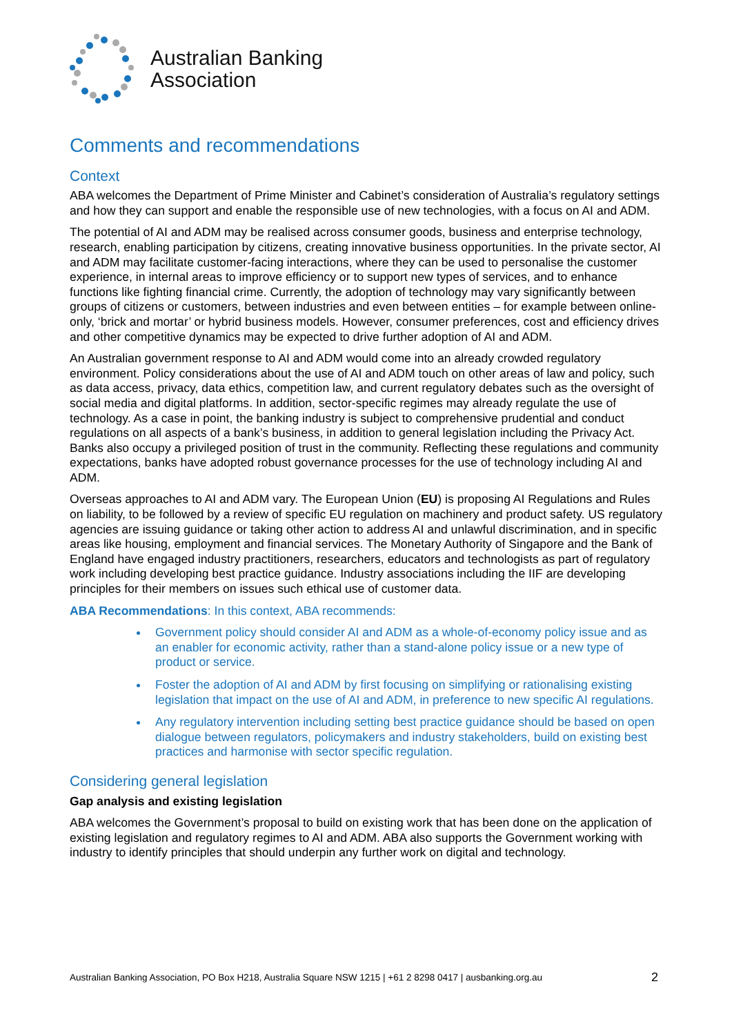Australian Banking
Association
Comments and recommendations
Context
ABA welcomes the Department of Prime Minister and Cabinet’s consideration of Australia’s regulatory settings and how they can support and enable the responsible use of new technologies, with a focus on AI and ADM.
The potential of AI and ADM may be realised across consumer goods, business and enterprise technology, research, enabling participation by citizens, creating innovative business opportunities. In the private sector, AI and ADM may facilitate customer-facing interactions, where they can be used to personalise the customer experience, in internal areas to improve efficiency or to support new types of services, and to enhance functions like fighting financial crime. Currently, the adoption of technology may vary significantly between groups of citizens or customers, between industries and even between entities – for example between online-only, ‘brick and mortar’ or hybrid business models. However, consumer preferences, cost and efficiency drives and other competitive dynamics may be expected to drive further adoption of AI and ADM.
An Australian government response to AI and ADM would come into an already crowded regulatory environment. Policy considerations about the use of AI and ADM touch on other areas of law and policy, such as data access, privacy, data ethics, competition law, and current regulatory debates such as the oversight of social media and digital platforms. In addition, sector-specific regimes may already regulate the use of technology. As a case in point, the banking industry is subject to comprehensive prudential and conduct regulations on all aspects of a bank’s business, in addition to general legislation including the Privacy Act. Banks also occupy a privileged position of trust in the community. Reflecting these regulations and community expectations, banks have adopted robust governance processes for the use of technology including AI and ADM.
Overseas approaches to AI and ADM vary. The European Union (EU) is proposing AI Regulations and Rules on liability, to be followed by a review of specific EU regulation on machinery and product safety. US regulatory agencies are issuing guidance or taking other action to address AI and unlawful discrimination, and in specific areas like housing, employment and financial services. The Monetary Authority of Singapore and the Bank of England have engaged industry practitioners, researchers, educators and technologists as part of regulatory work including developing best practice guidance. Industry associations including the IIF are developing principles for their members on issues such ethical use of customer data.
ABA Recommendations: In this context, ABA recommends:
Government policy should consider AI and ADM as a whole-of-economy policy issue and as an enabler for economic activity, rather than a stand-alone policy issue or a new type of product or service.
Foster the adoption of AI and ADM by first focusing on simplifying or rationalising existing legislation that impact on the use of AI and ADM, in preference to new specific AI regulations.
Any regulatory intervention including setting best practice guidance should be based on open dialogue between regulators, policymakers and industry stakeholders, build on existing best practices and harmonise with sector specific regulation.
Considering general legislation
Gap analysis and existing legislation
ABA welcomes the Government’s proposal to build on existing work that has been done on the application of existing legislation and regulatory regimes to AI and ADM. ABA also supports the Government working with industry to identify principles that should underpin any further work on digital and technology.
Australian Banking Association, PO Box H218, Australia Square NSW 1215 | +61 2 8298 0417 | ausbanking.org.au 2